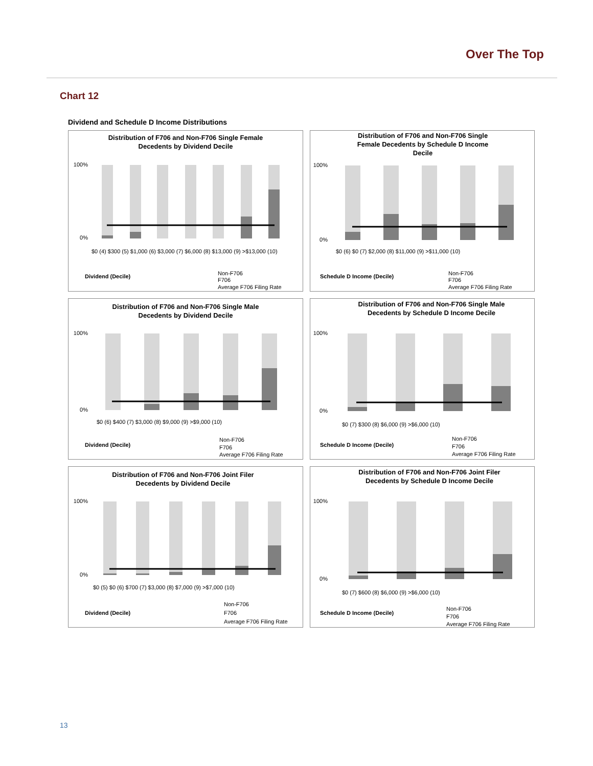Over The Top
Chart 12
Dividend and Schedule D Income Distributions
Distribution of F706 and Non-F706 Single Female
Decedents by Dividend Decile
100%
0%
$0 (4) $300 (5) $1,000 (6) $3,000 (7) $6,000 (8) $13,000 (9) >$13,000 (10)
Dividend (Decile)
Non-F706
F706
Average F706 Filing Rate
Distribution of F706 and Non-F706 Single
Female Decedents by Schedule D Income
Decile
100%
0%
$0 (6) $0 (7) $2,000 (8) $11,000 (9) >$11,000 (10)
Schedule D Income (Decile)
Non-F706
F706
Average F706 Filing Rate
Distribution of F706 and Non-F706 Single Male
Decedents by Dividend Decile
100%
0%
$0 (6) $400 (7) $3,000 (8) $9,000 (9) >$9,000 (10)
Dividend (Decile)
Non-F706
F706
Average F706 Filing Rate
Distribution of F706 and Non-F706 Single Male
Decedents by Schedule D Income Decile
100%
0%
$0 (7) $300 (8) $6,000 (9) >$6,000 (10)
Schedule D Income (Decile)
Non-F706
F706
Average F706 Filing Rate
Distribution of F706 and Non-F706 Joint Filer
Decedents by Dividend Decile
100%
0%
$0 (5) $0 (6) $700 (7) $3,000 (8) $7,000 (9) >$7,000 (10)
Dividend (Decile)
Non-F706
F706
Average F706 Filing Rate
Distribution of F706 and Non-F706 Joint Filer
Decedents by Schedule D Income Decile
100%
0%
$0 (7) $600 (8) $6,000 (9) >$6,000 (10)
Schedule D Income (Decile)
Non-F706
F706
Average F706 Filing Rate
13